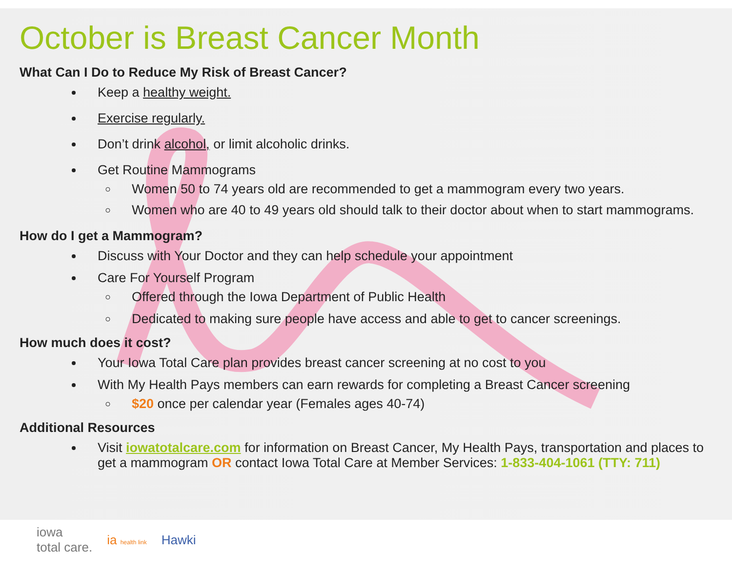October is Breast Cancer Month
What Can I Do to Reduce My Risk of Breast Cancer?
Keep a healthy weight.
Exercise regularly.
Don’t drink alcohol, or limit alcoholic drinks.
Get Routine Mammograms
Women 50 to 74 years old are recommended to get a mammogram every two years.
Women who are 40 to 49 years old should talk to their doctor about when to start mammograms.
How do I get a Mammogram?
Discuss with Your Doctor and they can help schedule your appointment
Care For Yourself Program
Offered through the Iowa Department of Public Health
Dedicated to making sure people have access and able to get to cancer screenings.
How much does it cost?
Your Iowa Total Care plan provides breast cancer screening at no cost to you
With My Health Pays members can earn rewards for completing a Breast Cancer screening
$20 once per calendar year (Females ages 40-74)
Additional Resources
Visit iowatotalcare.com for information on Breast Cancer, My Health Pays, transportation and places to get a mammogram OR contact Iowa Total Care at Member Services: 1-833-404-1061 (TTY: 711)
iowa
total care. ia health link Hawki